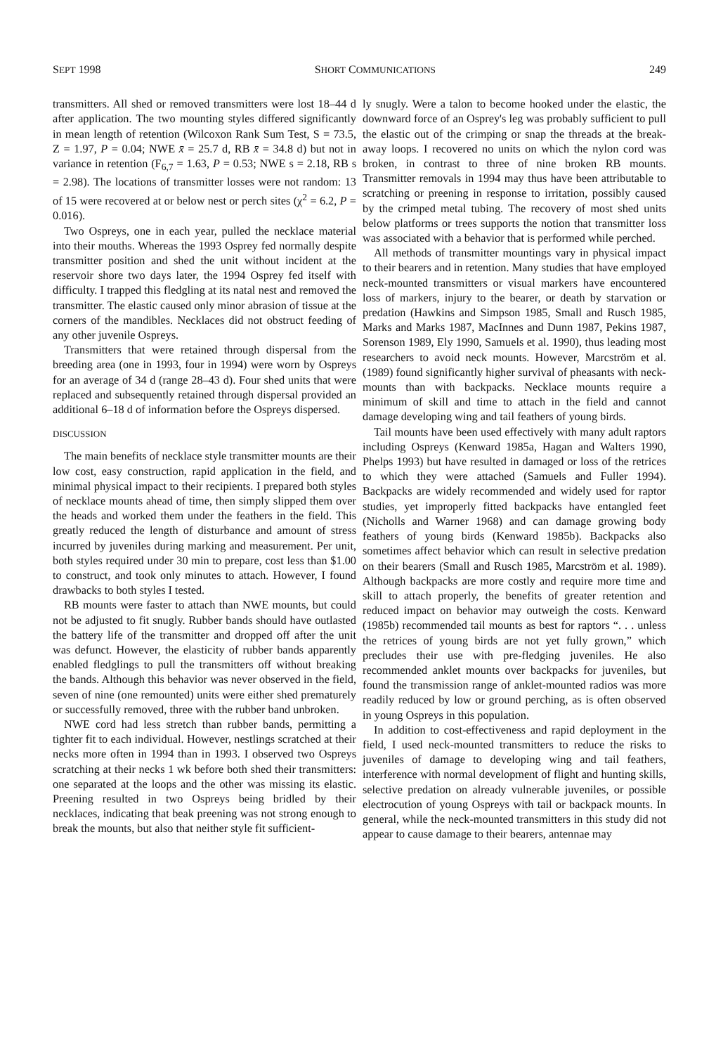SEPT 1998 SHORT COMMUNICATIONS 249
transmitters. All shed or removed transmitters were lost 18–44 d after application. The two mounting styles differed significantly in mean length of retention (Wilcoxon Rank Sum Test, S = 73.5, Z = 1.97, P = 0.04; NWE x̄ = 25.7 d, RB x̄ = 34.8 d) but not in variance in retention (F<sub>6,7</sub> = 1.63, P = 0.53; NWE s = 2.18, RB s = 2.98). The locations of transmitter losses were not random: 13 of 15 were recovered at or below nest or perch sites (χ<sup>2</sup> = 6.2, P = 0.016).
Two Ospreys, one in each year, pulled the necklace material into their mouths. Whereas the 1993 Osprey fed normally despite transmitter position and shed the unit without incident at the reservoir shore two days later, the 1994 Osprey fed itself with difficulty. I trapped this fledgling at its natal nest and removed the transmitter. The elastic caused only minor abrasion of tissue at the corners of the mandibles. Necklaces did not obstruct feeding of any other juvenile Ospreys.
Transmitters that were retained through dispersal from the breeding area (one in 1993, four in 1994) were worn by Ospreys for an average of 34 d (range 28–43 d). Four shed units that were replaced and subsequently retained through dispersal provided an additional 6–18 d of information before the Ospreys dispersed.
DISCUSSION
The main benefits of necklace style transmitter mounts are their low cost, easy construction, rapid application in the field, and minimal physical impact to their recipients. I prepared both styles of necklace mounts ahead of time, then simply slipped them over the heads and worked them under the feathers in the field. This greatly reduced the length of disturbance and amount of stress incurred by juveniles during marking and measurement. Per unit, both styles required under 30 min to prepare, cost less than $1.00 to construct, and took only minutes to attach. However, I found drawbacks to both styles I tested.
RB mounts were faster to attach than NWE mounts, but could not be adjusted to fit snugly. Rubber bands should have outlasted the battery life of the transmitter and dropped off after the unit was defunct. However, the elasticity of rubber bands apparently enabled fledglings to pull the transmitters off without breaking the bands. Although this behavior was never observed in the field, seven of nine (one remounted) units were either shed prematurely or successfully removed, three with the rubber band unbroken.
NWE cord had less stretch than rubber bands, permitting a tighter fit to each individual. However, nestlings scratched at their necks more often in 1994 than in 1993. I observed two Ospreys scratching at their necks 1 wk before both shed their transmitters: one separated at the loops and the other was missing its elastic. Preening resulted in two Ospreys being bridled by their necklaces, indicating that beak preening was not strong enough to break the mounts, but also that neither style fit sufficient-
ly snugly. Were a talon to become hooked under the elastic, the downward force of an Osprey's leg was probably sufficient to pull the elastic out of the crimping or snap the threads at the break-away loops. I recovered no units on which the nylon cord was broken, in contrast to three of nine broken RB mounts. Transmitter removals in 1994 may thus have been attributable to scratching or preening in response to irritation, possibly caused by the crimped metal tubing. The recovery of most shed units below platforms or trees supports the notion that transmitter loss was associated with a behavior that is performed while perched.
All methods of transmitter mountings vary in physical impact to their bearers and in retention. Many studies that have employed neck-mounted transmitters or visual markers have encountered loss of markers, injury to the bearer, or death by starvation or predation (Hawkins and Simpson 1985, Small and Rusch 1985, Marks and Marks 1987, MacInnes and Dunn 1987, Pekins 1987, Sorenson 1989, Ely 1990, Samuels et al. 1990), thus leading most researchers to avoid neck mounts. However, Marcström et al. (1989) found significantly higher survival of pheasants with neck-mounts than with backpacks. Necklace mounts require a minimum of skill and time to attach in the field and cannot damage developing wing and tail feathers of young birds.
Tail mounts have been used effectively with many adult raptors including Ospreys (Kenward 1985a, Hagan and Walters 1990, Phelps 1993) but have resulted in damaged or loss of the retrices to which they were attached (Samuels and Fuller 1994). Backpacks are widely recommended and widely used for raptor studies, yet improperly fitted backpacks have entangled feet (Nicholls and Warner 1968) and can damage growing body feathers of young birds (Kenward 1985b). Backpacks also sometimes affect behavior which can result in selective predation on their bearers (Small and Rusch 1985, Marcström et al. 1989). Although backpacks are more costly and require more time and skill to attach properly, the benefits of greater retention and reduced impact on behavior may outweigh the costs. Kenward (1985b) recommended tail mounts as best for raptors “. . . unless the retrices of young birds are not yet fully grown,” which precludes their use with pre-fledging juveniles. He also recommended anklet mounts over backpacks for juveniles, but found the transmission range of anklet-mounted radios was more readily reduced by low or ground perching, as is often observed in young Ospreys in this population.
In addition to cost-effectiveness and rapid deployment in the field, I used neck-mounted transmitters to reduce the risks to juveniles of damage to developing wing and tail feathers, interference with normal development of flight and hunting skills, selective predation on already vulnerable juveniles, or possible electrocution of young Ospreys with tail or backpack mounts. In general, while the neck-mounted transmitters in this study did not appear to cause damage to their bearers, antennae may